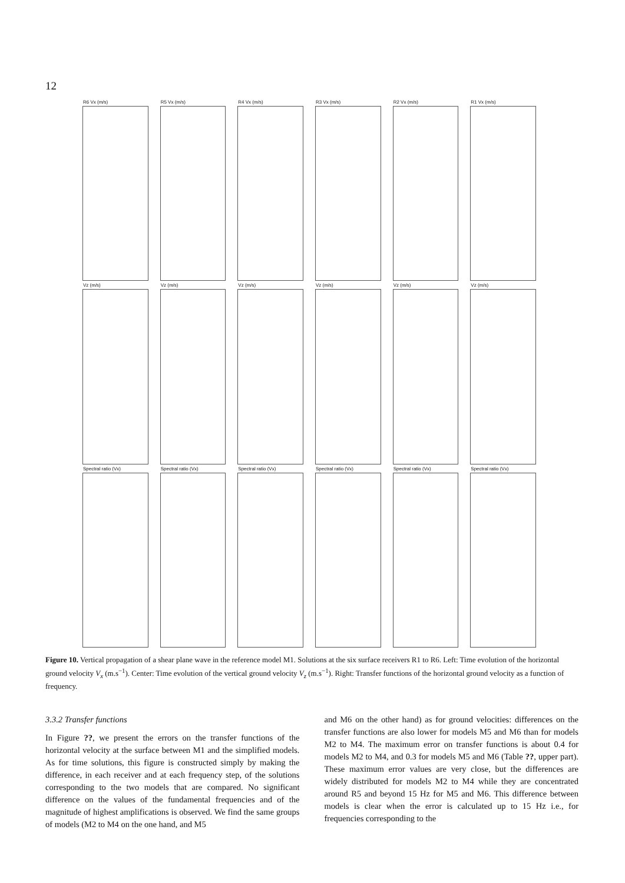12
R6 Vx (m/s)
R5 Vx (m/s)
R4 Vx (m/s)
R3 Vx (m/s)
R2 Vx (m/s)
R1 Vx (m/s)
Vz (m/s)
Vz (m/s)
Vz (m/s)
Vz (m/s)
Vz (m/s)
Vz (m/s)
Spectral ratio (Vx)
Spectral ratio (Vx)
Spectral ratio (Vx)
Spectral ratio (Vx)
Spectral ratio (Vx)
Spectral ratio (Vx)
Figure 10. Vertical propagation of a shear plane wave in the reference model M1. Solutions at the six surface receivers R1 to R6. Left: Time evolution of the horizontal ground velocity V<sub>x</sub> (m.s<sup>−1</sup>). Center: Time evolution of the vertical ground velocity V<sub>z</sub> (m.s<sup>−1</sup>). Right: Transfer functions of the horizontal ground velocity as a function of frequency.
3.3.2 Transfer functions
In Figure ??, we present the errors on the transfer functions of the horizontal velocity at the surface between M1 and the simplified models. As for time solutions, this figure is constructed simply by making the difference, in each receiver and at each frequency step, of the solutions corresponding to the two models that are compared. No significant difference on the values of the fundamental frequencies and of the magnitude of highest amplifications is observed. We find the same groups of models (M2 to M4 on the one hand, and M5
and M6 on the other hand) as for ground velocities: differences on the transfer functions are also lower for models M5 and M6 than for models M2 to M4. The maximum error on transfer functions is about 0.4 for models M2 to M4, and 0.3 for models M5 and M6 (Table ??, upper part). These maximum error values are very close, but the differences are widely distributed for models M2 to M4 while they are concentrated around R5 and beyond 15 Hz for M5 and M6. This difference between models is clear when the error is calculated up to 15 Hz i.e., for frequencies corresponding to the